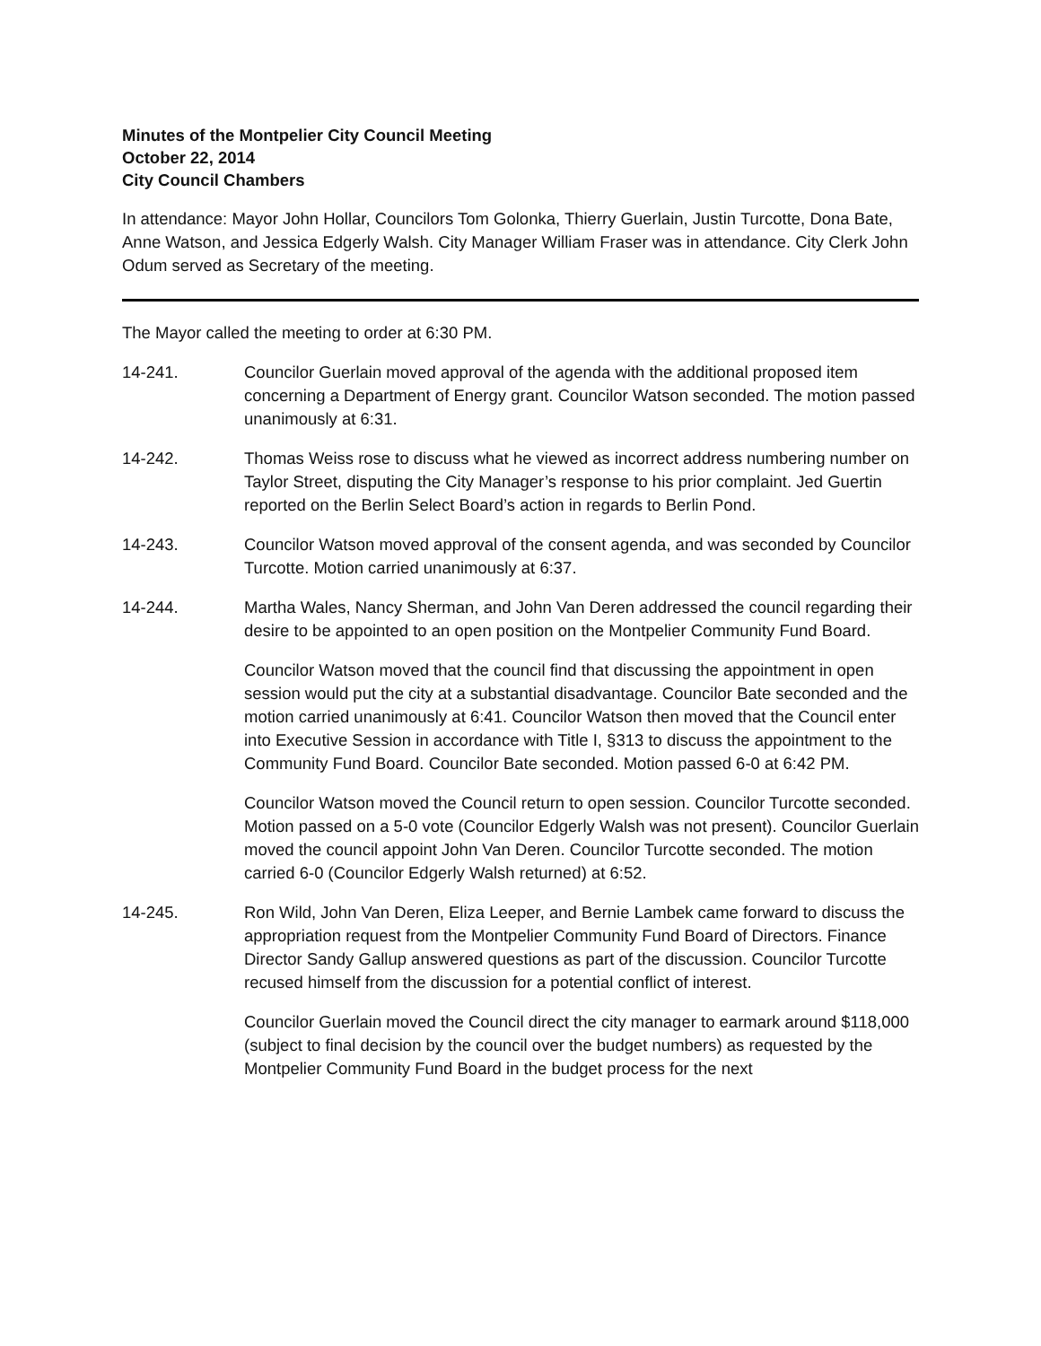Minutes of the Montpelier City Council Meeting
October 22, 2014
City Council Chambers
In attendance: Mayor John Hollar, Councilors Tom Golonka, Thierry Guerlain, Justin Turcotte, Dona Bate, Anne Watson, and Jessica Edgerly Walsh. City Manager William Fraser was in attendance. City Clerk John Odum served as Secretary of the meeting.
The Mayor called the meeting to order at 6:30 PM.
14-241. Councilor Guerlain moved approval of the agenda with the additional proposed item concerning a Department of Energy grant. Councilor Watson seconded. The motion passed unanimously at 6:31.
14-242. Thomas Weiss rose to discuss what he viewed as incorrect address numbering number on Taylor Street, disputing the City Manager’s response to his prior complaint. Jed Guertin reported on the Berlin Select Board’s action in regards to Berlin Pond.
14-243. Councilor Watson moved approval of the consent agenda, and was seconded by Councilor Turcotte. Motion carried unanimously at 6:37.
14-244. Martha Wales, Nancy Sherman, and John Van Deren addressed the council regarding their desire to be appointed to an open position on the Montpelier Community Fund Board.
Councilor Watson moved that the council find that discussing the appointment in open session would put the city at a substantial disadvantage. Councilor Bate seconded and the motion carried unanimously at 6:41. Councilor Watson then moved that the Council enter into Executive Session in accordance with Title I, §313 to discuss the appointment to the Community Fund Board. Councilor Bate seconded. Motion passed 6-0 at 6:42 PM.
Councilor Watson moved the Council return to open session. Councilor Turcotte seconded. Motion passed on a 5-0 vote (Councilor Edgerly Walsh was not present). Councilor Guerlain moved the council appoint John Van Deren. Councilor Turcotte seconded. The motion carried 6-0 (Councilor Edgerly Walsh returned) at 6:52.
14-245. Ron Wild, John Van Deren, Eliza Leeper, and Bernie Lambek came forward to discuss the appropriation request from the Montpelier Community Fund Board of Directors. Finance Director Sandy Gallup answered questions as part of the discussion. Councilor Turcotte recused himself from the discussion for a potential conflict of interest.
Councilor Guerlain moved the Council direct the city manager to earmark around $118,000 (subject to final decision by the council over the budget numbers) as requested by the Montpelier Community Fund Board in the budget process for the next